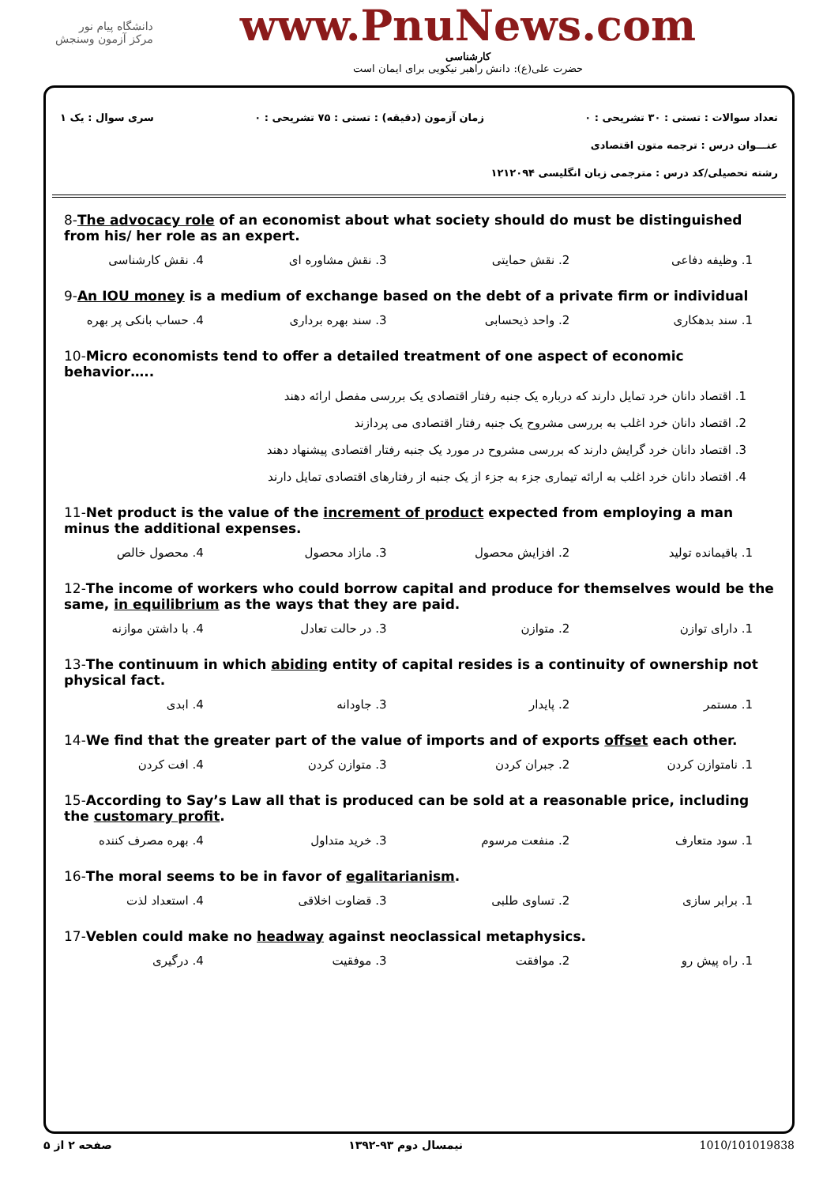دانشگاه پیام نور
مرکز آزمون وسنجش
www.PnuNews.com
کارشناسی
حضرت علی(ع): دانش راهبر نیکویی برای ایمان است
تعداد سوالات : تستی : ۳۰ تشریحی : ۰ زمان آزمون (دقیقه) : تستی : ۷۵ تشریحی : ۰ سری سوال : یک ۱
عنـــوان درس : ترجمه متون اقتصادی
رشته تحصیلی/کد درس : مترجمی زبان انگلیسی ۱۲۱۲۰۹۴
8-The advocacy role of an economist about what society should do must be distinguished from his/ her role as an expert.
| 1. وظیفه دفاعی | 2. نقش حمایتی | 3. نقش مشاوره ای | 4. نقش کارشناسی |
9-An IOU money is a medium of exchange based on the debt of a private firm or individual
| 1. سند بدهکاری | 2. واحد ذیحسابی | 3. سند بهره برداری | 4. حساب بانکی پر بهره |
10-Micro economists tend to offer a detailed treatment of one aspect of economic behavior…..
1. اقتصاد دانان خرد تمایل دارند که درباره یک جنبه رفتار اقتصادی یک بررسی مفصل ارائه دهند
2. اقتصاد دانان خرد اغلب به بررسی مشروح یک جنبه رفتار اقتصادی می پردازند
3. اقتصاد دانان خرد گرایش دارند که بررسی مشروح در مورد یک جنبه رفتار اقتصادی پیشنهاد دهند
4. اقتصاد دانان خرد اغلب به ارائه تیماری جزء به جزء از یک جنبه از رفتارهای اقتصادی تمایل دارند
11-Net product is the value of the increment of product expected from employing a man minus the additional expenses.
| 1. باقیمانده تولید | 2. افزایش محصول | 3. مازاد محصول | 4. محصول خالص |
12-The income of workers who could borrow capital and produce for themselves would be the same, in equilibrium as the ways that they are paid.
| 1. دارای توازن | 2. متوازن | 3. در حالت تعادل | 4. با داشتن موازنه |
13-The continuum in which abiding entity of capital resides is a continuity of ownership not physical fact.
| 1. مستمر | 2. پایدار | 3. جاودانه | 4. ابدی |
14-We find that the greater part of the value of imports and of exports offset each other.
| 1. نامتوازن کردن | 2. جبران کردن | 3. متوازن کردن | 4. افت کردن |
15-According to Say’s Law all that is produced can be sold at a reasonable price, including the customary profit.
| 1. سود متعارف | 2. منفعت مرسوم | 3. خرید متداول | 4. بهره مصرف کننده |
16-The moral seems to be in favor of egalitarianism.
| 1. برابر سازی | 2. تساوی طلبی | 3. قضاوت اخلاقی | 4. استعداد لذت |
17-Veblen could make no headway against neoclassical metaphysics.
| 1. راه پیش رو | 2. موافقت | 3. موفقیت | 4. درگیری |
صفحه ۲ از ۵ نیمسال دوم ۹۳-۱۳۹۲ 1010/101019838